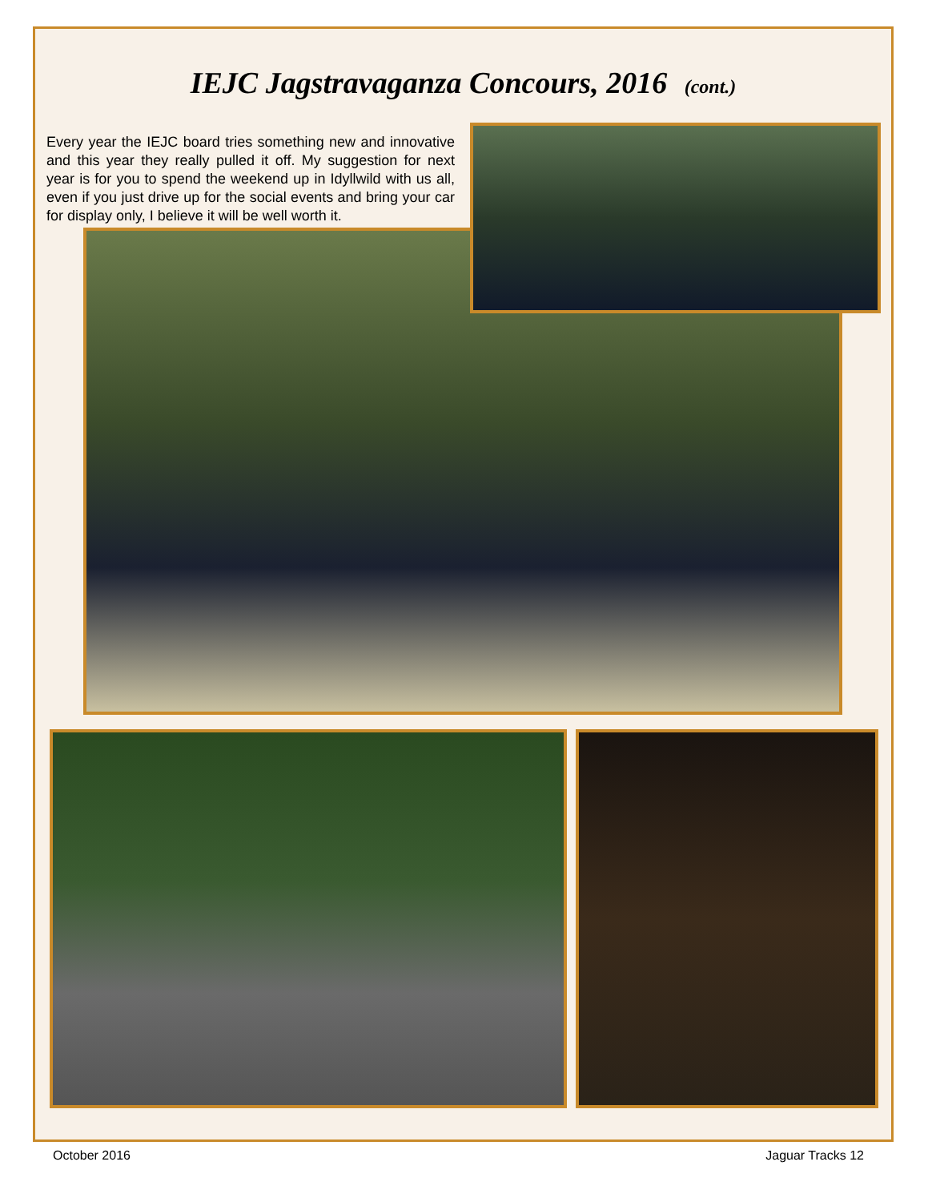IEJC Jagstravaganza Concours, 2016 (cont.)
Every year the IEJC board tries something new and innovative and this year they really pulled it off. My suggestion for next year is for you to spend the weekend up in Idyllwild with us all, even if you just drive up for the social events and bring your car for display only, I believe it will be well worth it.
October 2016 Jaguar Tracks 12